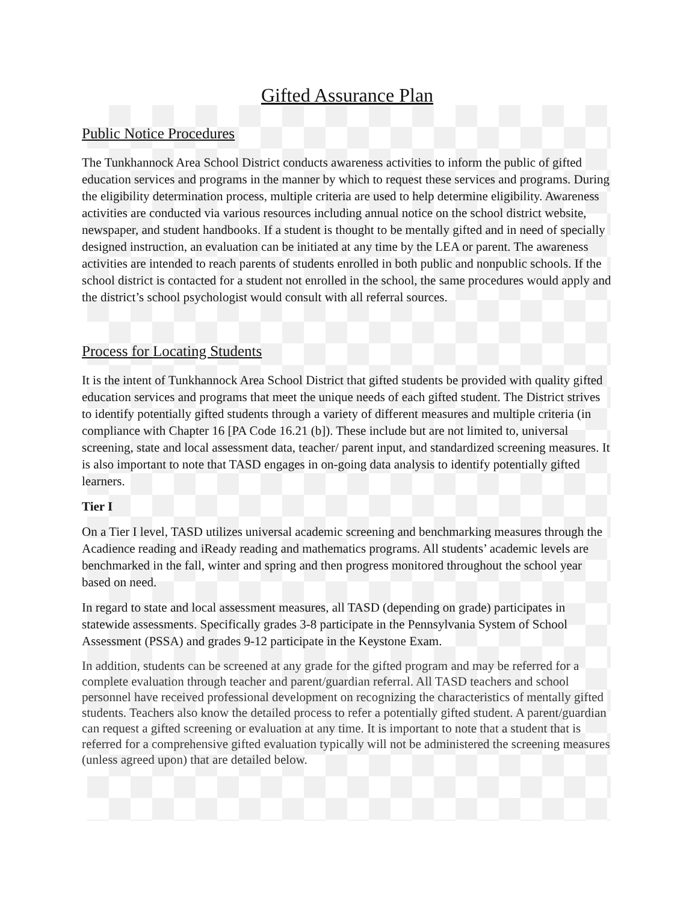Gifted Assurance Plan
Public Notice Procedures
The Tunkhannock Area School District conducts awareness activities to inform the public of gifted education services and programs in the manner by which to request these services and programs. During the eligibility determination process, multiple criteria are used to help determine eligibility. Awareness activities are conducted via various resources including annual notice on the school district website, newspaper, and student handbooks. If a student is thought to be mentally gifted and in need of specially designed instruction, an evaluation can be initiated at any time by the LEA or parent. The awareness activities are intended to reach parents of students enrolled in both public and nonpublic schools. If the school district is contacted for a student not enrolled in the school, the same procedures would apply and the district’s school psychologist would consult with all referral sources.
Process for Locating Students
It is the intent of Tunkhannock Area School District that gifted students be provided with quality gifted education services and programs that meet the unique needs of each gifted student. The District strives to identify potentially gifted students through a variety of different measures and multiple criteria (in compliance with Chapter 16 [PA Code 16.21 (b]). These include but are not limited to, universal screening, state and local assessment data, teacher/ parent input, and standardized screening measures. It is also important to note that TASD engages in on-going data analysis to identify potentially gifted learners.
Tier I
On a Tier I level, TASD utilizes universal academic screening and benchmarking measures through the Acadience reading and iReady reading and mathematics programs. All students’ academic levels are benchmarked in the fall, winter and spring and then progress monitored throughout the school year based on need.
In regard to state and local assessment measures, all TASD (depending on grade) participates in statewide assessments. Specifically grades 3-8 participate in the Pennsylvania System of School Assessment (PSSA) and grades 9-12 participate in the Keystone Exam.
In addition, students can be screened at any grade for the gifted program and may be referred for a complete evaluation through teacher and parent/guardian referral. All TASD teachers and school personnel have received professional development on recognizing the characteristics of mentally gifted students. Teachers also know the detailed process to refer a potentially gifted student. A parent/guardian can request a gifted screening or evaluation at any time. It is important to note that a student that is referred for a comprehensive gifted evaluation typically will not be administered the screening measures (unless agreed upon) that are detailed below.